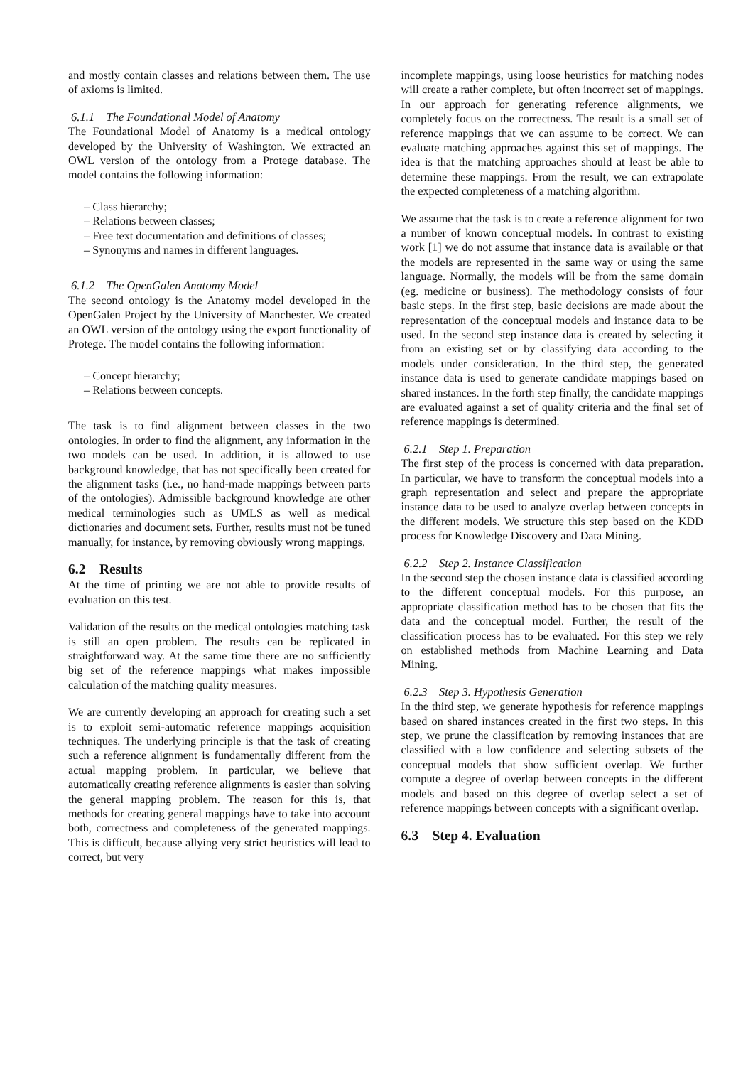and mostly contain classes and relations between them. The use of axioms is limited.
6.1.1 The Foundational Model of Anatomy
The Foundational Model of Anatomy is a medical ontology developed by the University of Washington. We extracted an OWL version of the ontology from a Protege database. The model contains the following information:
– Class hierarchy;
– Relations between classes;
– Free text documentation and definitions of classes;
– Synonyms and names in different languages.
6.1.2 The OpenGalen Anatomy Model
The second ontology is the Anatomy model developed in the OpenGalen Project by the University of Manchester. We created an OWL version of the ontology using the export functionality of Protege. The model contains the following information:
– Concept hierarchy;
– Relations between concepts.
The task is to find alignment between classes in the two ontologies. In order to find the alignment, any information in the two models can be used. In addition, it is allowed to use background knowledge, that has not specifically been created for the alignment tasks (i.e., no hand-made mappings between parts of the ontologies). Admissible background knowledge are other medical terminologies such as UMLS as well as medical dictionaries and document sets. Further, results must not be tuned manually, for instance, by removing obviously wrong mappings.
6.2 Results
At the time of printing we are not able to provide results of evaluation on this test.
Validation of the results on the medical ontologies matching task is still an open problem. The results can be replicated in straightforward way. At the same time there are no sufficiently big set of the reference mappings what makes impossible calculation of the matching quality measures.
We are currently developing an approach for creating such a set is to exploit semi-automatic reference mappings acquisition techniques. The underlying principle is that the task of creating such a reference alignment is fundamentally different from the actual mapping problem. In particular, we believe that automatically creating reference alignments is easier than solving the general mapping problem. The reason for this is, that methods for creating general mappings have to take into account both, correctness and completeness of the generated mappings. This is difficult, because allying very strict heuristics will lead to correct, but very
incomplete mappings, using loose heuristics for matching nodes will create a rather complete, but often incorrect set of mappings. In our approach for generating reference alignments, we completely focus on the correctness. The result is a small set of reference mappings that we can assume to be correct. We can evaluate matching approaches against this set of mappings. The idea is that the matching approaches should at least be able to determine these mappings. From the result, we can extrapolate the expected completeness of a matching algorithm.
We assume that the task is to create a reference alignment for two a number of known conceptual models. In contrast to existing work [1] we do not assume that instance data is available or that the models are represented in the same way or using the same language. Normally, the models will be from the same domain (eg. medicine or business). The methodology consists of four basic steps. In the first step, basic decisions are made about the representation of the conceptual models and instance data to be used. In the second step instance data is created by selecting it from an existing set or by classifying data according to the models under consideration. In the third step, the generated instance data is used to generate candidate mappings based on shared instances. In the forth step finally, the candidate mappings are evaluated against a set of quality criteria and the final set of reference mappings is determined.
6.2.1 Step 1. Preparation
The first step of the process is concerned with data preparation. In particular, we have to transform the conceptual models into a graph representation and select and prepare the appropriate instance data to be used to analyze overlap between concepts in the different models. We structure this step based on the KDD process for Knowledge Discovery and Data Mining.
6.2.2 Step 2. Instance Classification
In the second step the chosen instance data is classified according to the different conceptual models. For this purpose, an appropriate classification method has to be chosen that fits the data and the conceptual model. Further, the result of the classification process has to be evaluated. For this step we rely on established methods from Machine Learning and Data Mining.
6.2.3 Step 3. Hypothesis Generation
In the third step, we generate hypothesis for reference mappings based on shared instances created in the first two steps. In this step, we prune the classification by removing instances that are classified with a low confidence and selecting subsets of the conceptual models that show sufficient overlap. We further compute a degree of overlap between concepts in the different models and based on this degree of overlap select a set of reference mappings between concepts with a significant overlap.
6.3 Step 4. Evaluation